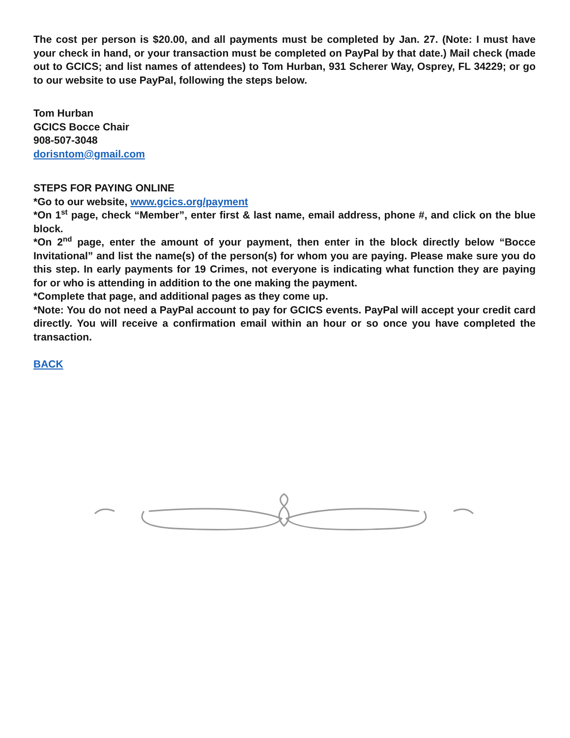The cost per person is $20.00, and all payments must be completed by Jan. 27. (Note: I must have your check in hand, or your transaction must be completed on PayPal by that date.) Mail check (made out to GCICS; and list names of attendees) to Tom Hurban, 931 Scherer Way, Osprey, FL 34229; or go to our website to use PayPal, following the steps below.
Tom Hurban
GCICS Bocce Chair
908-507-3048
dorisntom@gmail.com
STEPS FOR PAYING ONLINE
*Go to our website, www.gcics.org/payment
*On 1<sup>st</sup> page, check “Member”, enter first & last name, email address, phone #, and click on the blue block.
*On 2<sup>nd</sup> page, enter the amount of your payment, then enter in the block directly below “Bocce Invitational” and list the name(s) of the person(s) for whom you are paying. Please make sure you do this step. In early payments for 19 Crimes, not everyone is indicating what function they are paying for or who is attending in addition to the one making the payment.
*Complete that page, and additional pages as they come up.
*Note: You do not need a PayPal account to pay for GCICS events. PayPal will accept your credit card directly. You will receive a confirmation email within an hour or so once you have completed the transaction.
BACK